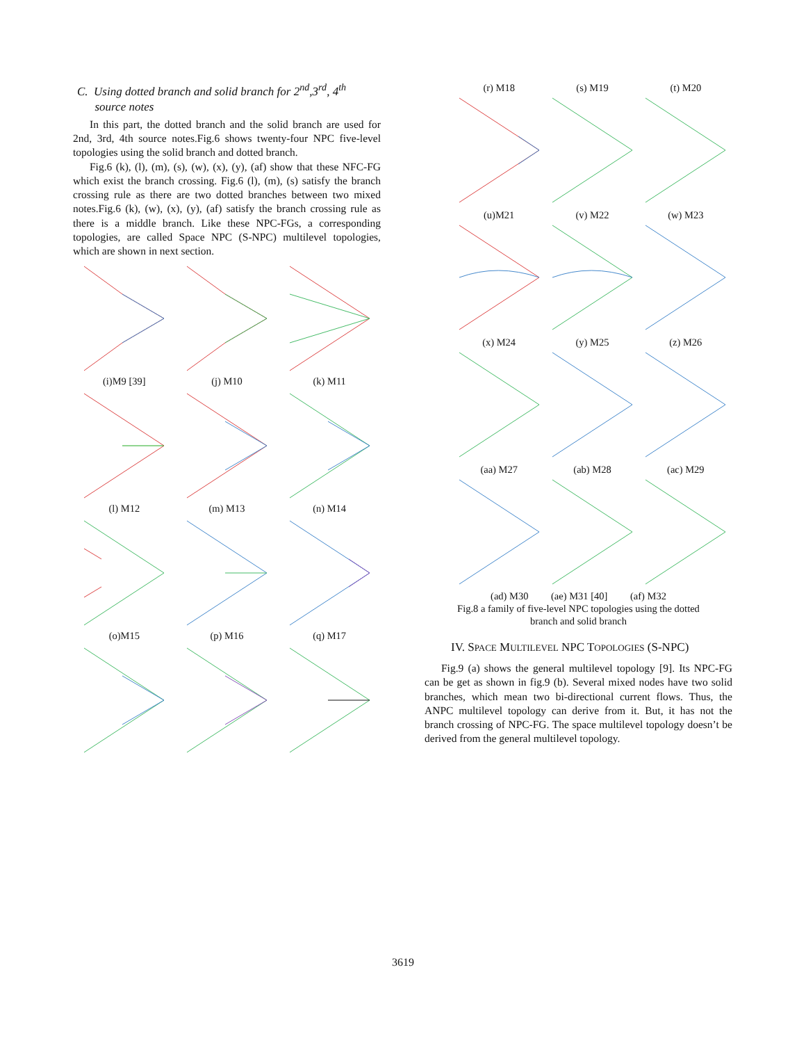C. Using dotted branch and solid branch for 2<sup>nd</sup>,3<sup>rd</sup>, 4<sup>th</sup>
source notes
In this part, the dotted branch and the solid branch are used for 2nd, 3rd, 4th source notes.Fig.6 shows twenty-four NPC five-level topologies using the solid branch and dotted branch.
Fig.6 (k), (l), (m), (s), (w), (x), (y), (af) show that these NFC-FG which exist the branch crossing. Fig.6 (l), (m), (s) satisfy the branch crossing rule as there are two dotted branches between two mixed notes.Fig.6 (k), (w), (x), (y), (af) satisfy the branch crossing rule as there is a middle branch. Like these NPC-FGs, a corresponding topologies, are called Space NPC (S-NPC) multilevel topologies, which are shown in next section.
(i)M9 [39]
(j) M10
(k) M11
(l) M12
(m) M13
(n) M14
(o)M15
(p) M16
(q) M17
(r) M18
(s) M19
(t) M20
(u)M21
(v) M22
(w) M23
(x) M24
(y) M25
(z) M26
(aa) M27
(ab) M28
(ac) M29
(ad) M30 (ae) M31 [40] (af) M32
Fig.8 a family of five-level NPC topologies using the dotted
branch and solid branch
IV. SPACE MULTILEVEL NPC TOPOLOGIES (S-NPC)
Fig.9 (a) shows the general multilevel topology [9]. Its NPC-FG can be get as shown in fig.9 (b). Several mixed nodes have two solid branches, which mean two bi-directional current flows. Thus, the ANPC multilevel topology can derive from it. But, it has not the branch crossing of NPC-FG. The space multilevel topology doesn’t be derived from the general multilevel topology.
3619